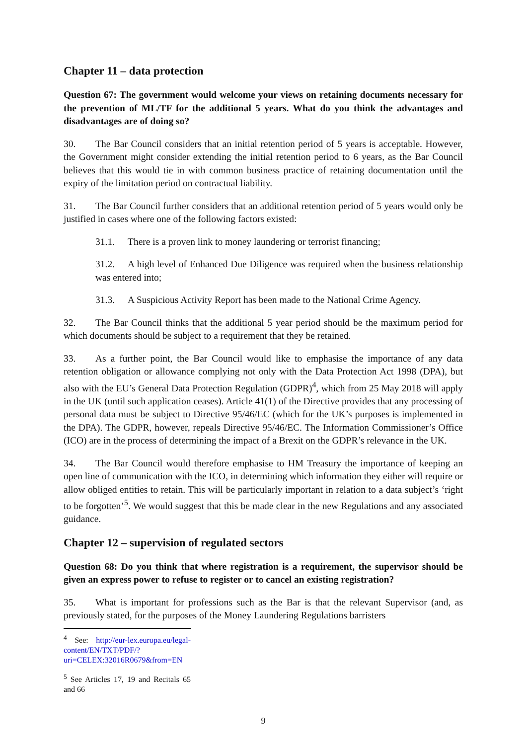Chapter 11 – data protection
Question 67: The government would welcome your views on retaining documents necessary for the prevention of ML/TF for the additional 5 years. What do you think the advantages and disadvantages are of doing so?
30. The Bar Council considers that an initial retention period of 5 years is acceptable. However, the Government might consider extending the initial retention period to 6 years, as the Bar Council believes that this would tie in with common business practice of retaining documentation until the expiry of the limitation period on contractual liability.
31. The Bar Council further considers that an additional retention period of 5 years would only be justified in cases where one of the following factors existed:
31.1. There is a proven link to money laundering or terrorist financing;
31.2. A high level of Enhanced Due Diligence was required when the business relationship was entered into;
31.3. A Suspicious Activity Report has been made to the National Crime Agency.
32. The Bar Council thinks that the additional 5 year period should be the maximum period for which documents should be subject to a requirement that they be retained.
33. As a further point, the Bar Council would like to emphasise the importance of any data retention obligation or allowance complying not only with the Data Protection Act 1998 (DPA), but also with the EU’s General Data Protection Regulation (GDPR)<sup>4</sup>, which from 25 May 2018 will apply in the UK (until such application ceases). Article 41(1) of the Directive provides that any processing of personal data must be subject to Directive 95/46/EC (which for the UK’s purposes is implemented in the DPA). The GDPR, however, repeals Directive 95/46/EC. The Information Commissioner’s Office (ICO) are in the process of determining the impact of a Brexit on the GDPR’s relevance in the UK.
34. The Bar Council would therefore emphasise to HM Treasury the importance of keeping an open line of communication with the ICO, in determining which information they either will require or allow obliged entities to retain. This will be particularly important in relation to a data subject’s ‘right to be forgotten’<sup>5</sup>. We would suggest that this be made clear in the new Regulations and any associated guidance.
Chapter 12 – supervision of regulated sectors
Question 68: Do you think that where registration is a requirement, the supervisor should be given an express power to refuse to register or to cancel an existing registration?
35. What is important for professions such as the Bar is that the relevant Supervisor (and, as previously stated, for the purposes of the Money Laundering Regulations barristers
<sup>4</sup> See: http://eur-lex.europa.eu/legal-content/EN/TXT/PDF/?uri=CELEX:32016R0679&from=EN
<sup>5</sup> See Articles 17, 19 and Recitals 65 and 66
9